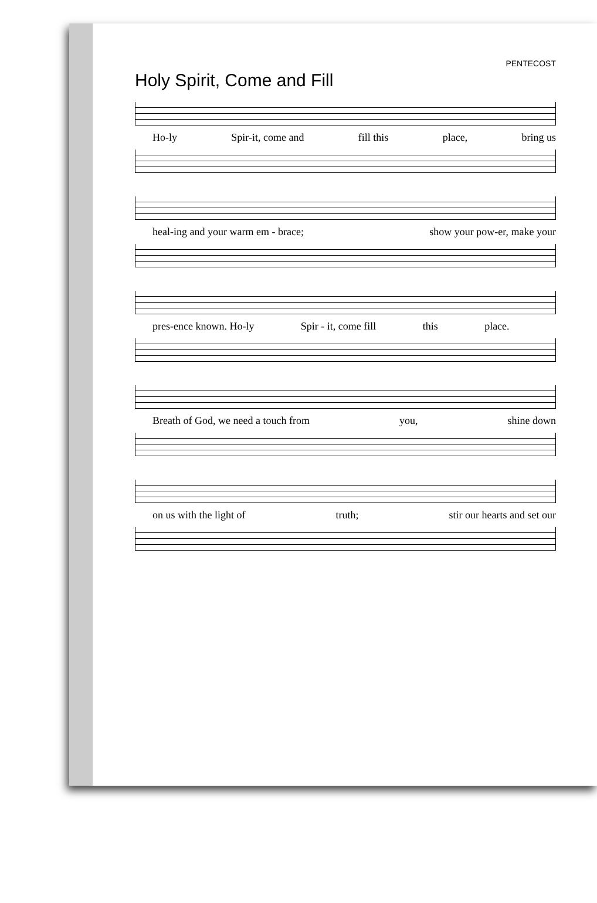PENTECOST
Holy Spirit, Come and Fill
Ho-ly Spir-it, come and fill this place, bring us
heal-ing and your warm em - brace; show your pow-er, make your
pres-ence known. Ho-ly Spir - it, come fill this place.
Breath of God, we need a touch from you, shine down
on us with the light of truth; stir our hearts and set our